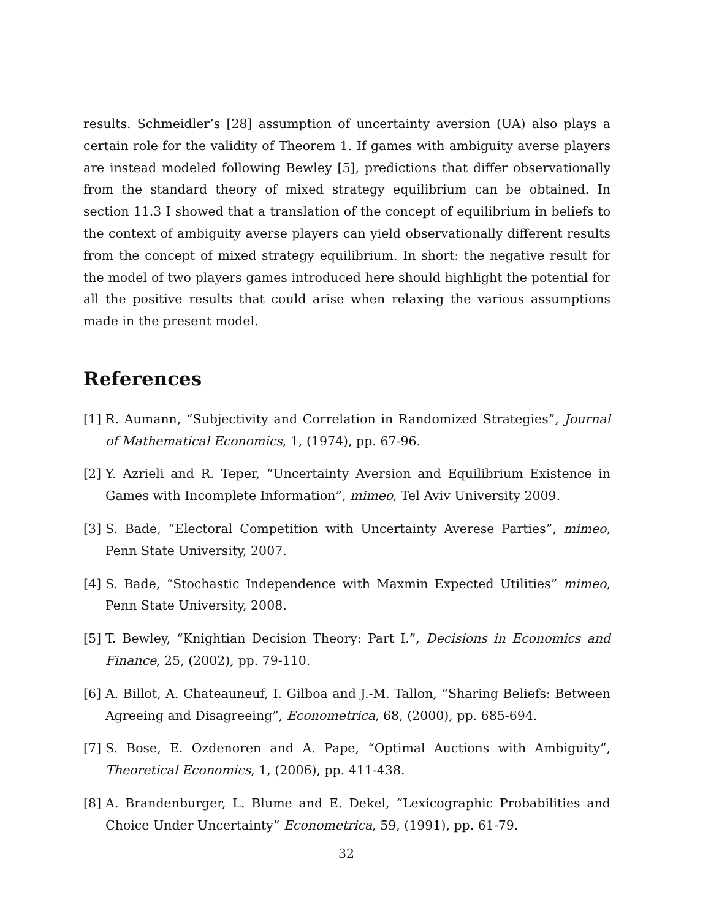results. Schmeidler’s [28] assumption of uncertainty aversion (UA) also plays a certain role for the validity of Theorem 1. If games with ambiguity averse players are instead modeled following Bewley [5], predictions that differ observationally from the standard theory of mixed strategy equilibrium can be obtained. In section 11.3 I showed that a translation of the concept of equilibrium in beliefs to the context of ambiguity averse players can yield observationally different results from the concept of mixed strategy equilibrium. In short: the negative result for the model of two players games introduced here should highlight the potential for all the positive results that could arise when relaxing the various assumptions made in the present model.
References
[1] R. Aumann, “Subjectivity and Correlation in Randomized Strategies”, Journal of Mathematical Economics, 1, (1974), pp. 67-96.
[2] Y. Azrieli and R. Teper, “Uncertainty Aversion and Equilibrium Existence in Games with Incomplete Information”, mimeo, Tel Aviv University 2009.
[3] S. Bade, “Electoral Competition with Uncertainty Averese Parties”, mimeo, Penn State University, 2007.
[4] S. Bade, “Stochastic Independence with Maxmin Expected Utilities” mimeo, Penn State University, 2008.
[5] T. Bewley, “Knightian Decision Theory: Part I.”, Decisions in Economics and Finance, 25, (2002), pp. 79-110.
[6] A. Billot, A. Chateauneuf, I. Gilboa and J.-M. Tallon, “Sharing Beliefs: Between Agreeing and Disagreeing”, Econometrica, 68, (2000), pp. 685-694.
[7] S. Bose, E. Ozdenoren and A. Pape, “Optimal Auctions with Ambiguity”, Theoretical Economics, 1, (2006), pp. 411-438.
[8] A. Brandenburger, L. Blume and E. Dekel, “Lexicographic Probabilities and Choice Under Uncertainty” Econometrica, 59, (1991), pp. 61-79.
32